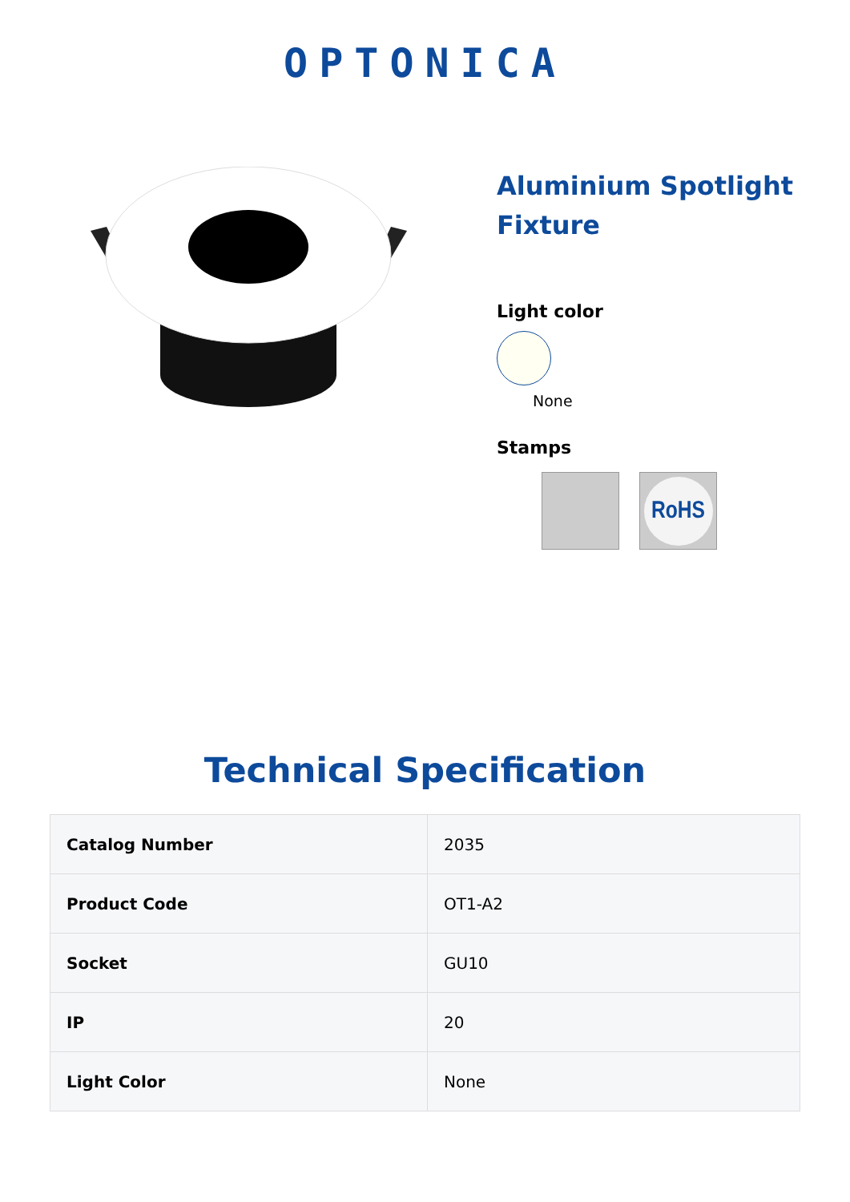OPTONICA
Aluminium Spotlight Fixture
Light color
None
Stamps
RoHS
Technical Specification
| Catalog Number | 2035 |
| Product Code | OT1-A2 |
| Socket | GU10 |
| IP | 20 |
| Light Color | None |